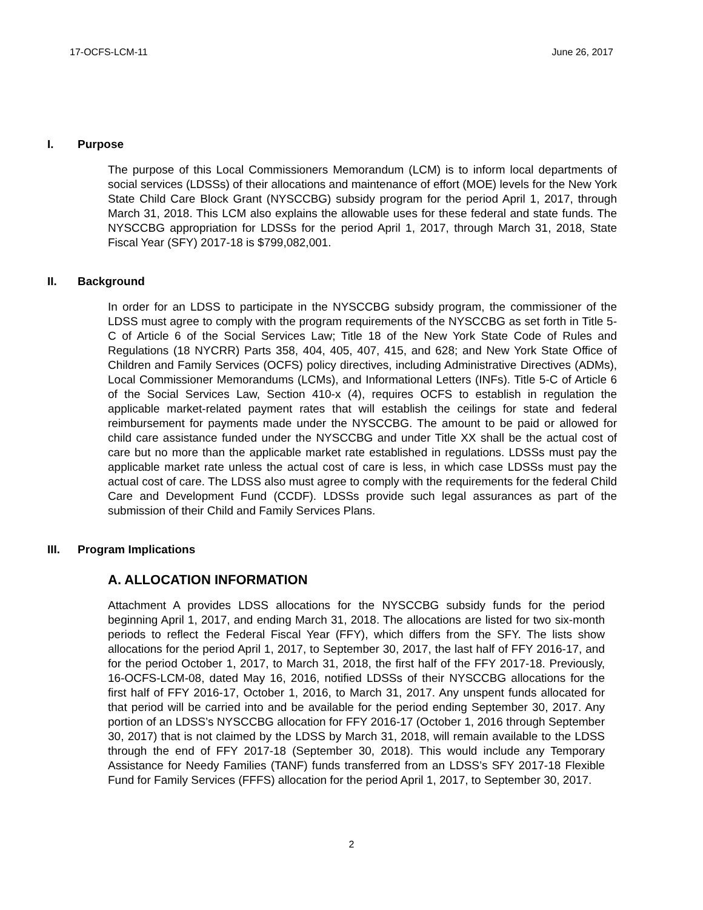17-OCFS-LCM-11 June 26, 2017
I. Purpose
The purpose of this Local Commissioners Memorandum (LCM) is to inform local departments of social services (LDSSs) of their allocations and maintenance of effort (MOE) levels for the New York State Child Care Block Grant (NYSCCBG) subsidy program for the period April 1, 2017, through March 31, 2018. This LCM also explains the allowable uses for these federal and state funds. The NYSCCBG appropriation for LDSSs for the period April 1, 2017, through March 31, 2018, State Fiscal Year (SFY) 2017-18 is $799,082,001.
II. Background
In order for an LDSS to participate in the NYSCCBG subsidy program, the commissioner of the LDSS must agree to comply with the program requirements of the NYSCCBG as set forth in Title 5-C of Article 6 of the Social Services Law; Title 18 of the New York State Code of Rules and Regulations (18 NYCRR) Parts 358, 404, 405, 407, 415, and 628; and New York State Office of Children and Family Services (OCFS) policy directives, including Administrative Directives (ADMs), Local Commissioner Memorandums (LCMs), and Informational Letters (INFs). Title 5-C of Article 6 of the Social Services Law, Section 410-x (4), requires OCFS to establish in regulation the applicable market-related payment rates that will establish the ceilings for state and federal reimbursement for payments made under the NYSCCBG. The amount to be paid or allowed for child care assistance funded under the NYSCCBG and under Title XX shall be the actual cost of care but no more than the applicable market rate established in regulations. LDSSs must pay the applicable market rate unless the actual cost of care is less, in which case LDSSs must pay the actual cost of care. The LDSS also must agree to comply with the requirements for the federal Child Care and Development Fund (CCDF). LDSSs provide such legal assurances as part of the submission of their Child and Family Services Plans.
III. Program Implications
A. ALLOCATION INFORMATION
Attachment A provides LDSS allocations for the NYSCCBG subsidy funds for the period beginning April 1, 2017, and ending March 31, 2018. The allocations are listed for two six-month periods to reflect the Federal Fiscal Year (FFY), which differs from the SFY. The lists show allocations for the period April 1, 2017, to September 30, 2017, the last half of FFY 2016-17, and for the period October 1, 2017, to March 31, 2018, the first half of the FFY 2017-18. Previously, 16-OCFS-LCM-08, dated May 16, 2016, notified LDSSs of their NYSCCBG allocations for the first half of FFY 2016-17, October 1, 2016, to March 31, 2017. Any unspent funds allocated for that period will be carried into and be available for the period ending September 30, 2017. Any portion of an LDSS’s NYSCCBG allocation for FFY 2016-17 (October 1, 2016 through September 30, 2017) that is not claimed by the LDSS by March 31, 2018, will remain available to the LDSS through the end of FFY 2017-18 (September 30, 2018). This would include any Temporary Assistance for Needy Families (TANF) funds transferred from an LDSS’s SFY 2017-18 Flexible Fund for Family Services (FFFS) allocation for the period April 1, 2017, to September 30, 2017.
2